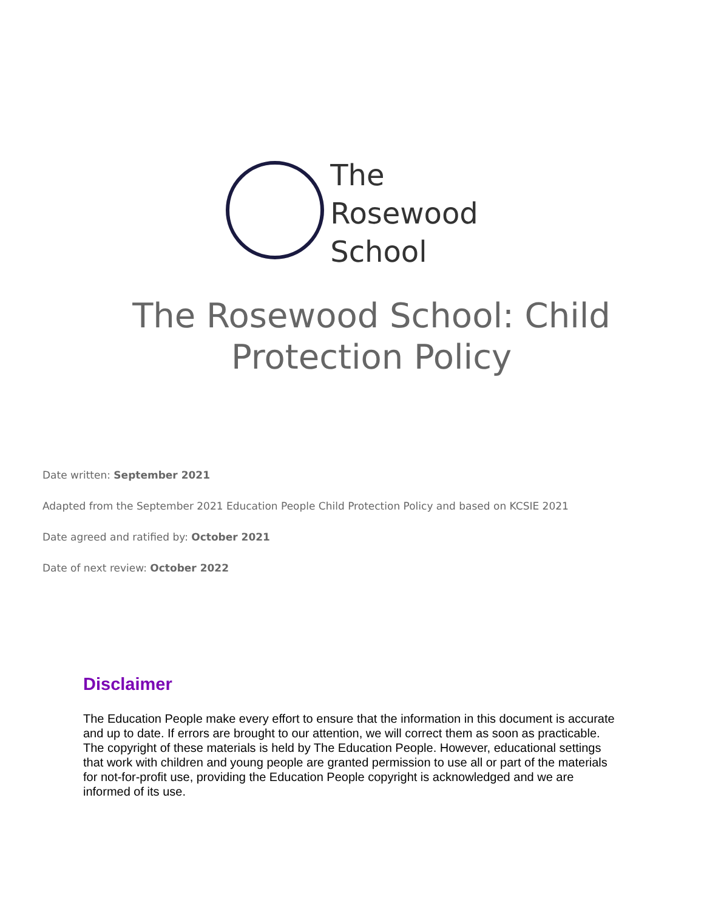The
Rosewood
School
The Rosewood School: Child
Protection Policy
Date written: September 2021
Adapted from the September 2021 Education People Child Protection Policy and based on KCSIE 2021
Date agreed and ratified by: October 2021
Date of next review: October 2022
Disclaimer
The Education People make every effort to ensure that the information in this document is accurate and up to date. If errors are brought to our attention, we will correct them as soon as practicable. The copyright of these materials is held by The Education People. However, educational settings that work with children and young people are granted permission to use all or part of the materials for not-for-profit use, providing the Education People copyright is acknowledged and we are informed of its use.